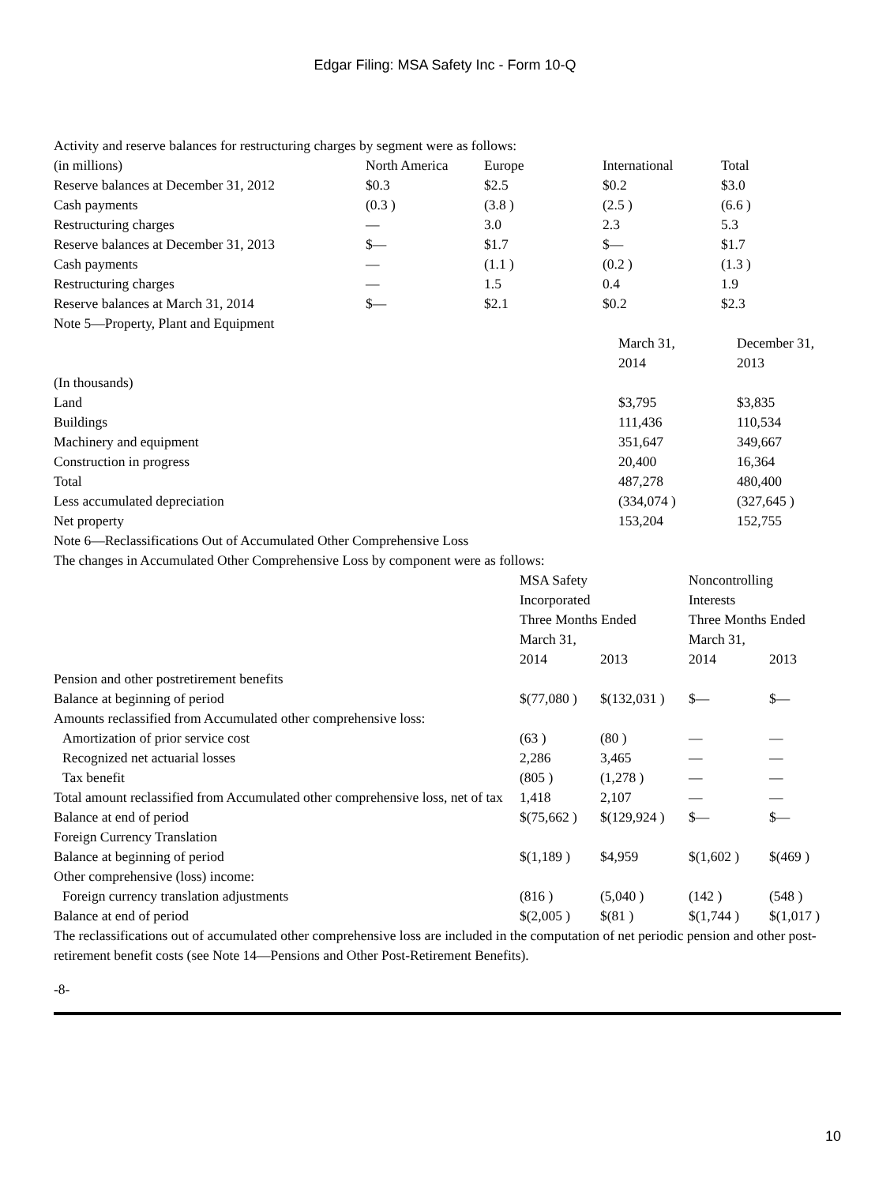Edgar Filing: MSA Safety Inc - Form 10-Q
Activity and reserve balances for restructuring charges by segment were as follows:
| (in millions) | North America | Europe | International | Total |
| Reserve balances at December 31, 2012 | $0.3 | $2.5 | $0.2 | $3.0 |
| Cash payments | (0.3 ) | (3.8 ) | (2.5 ) | (6.6 ) |
| Restructuring charges | — | 3.0 | 2.3 | 5.3 |
| Reserve balances at December 31, 2013 | $— | $1.7 | $— | $1.7 |
| Cash payments | — | (1.1 ) | (0.2 ) | (1.3 ) |
| Restructuring charges | — | 1.5 | 0.4 | 1.9 |
| Reserve balances at March 31, 2014 | $— | $2.1 | $0.2 | $2.3 |
Note 5—Property, Plant and Equipment
| | March 31, 2014 | December 31, 2013 |
| (In thousands) | | |
| Land | $3,795 | $3,835 |
| Buildings | 111,436 | 110,534 |
| Machinery and equipment | 351,647 | 349,667 |
| Construction in progress | 20,400 | 16,364 |
| Total | 487,278 | 480,400 |
| Less accumulated depreciation | (334,074 ) | (327,645 ) |
| Net property | 153,204 | 152,755 |
Note 6—Reclassifications Out of Accumulated Other Comprehensive Loss
The changes in Accumulated Other Comprehensive Loss by component were as follows:
| | MSA Safety Incorporated Three Months Ended March 31, | | Noncontrolling Interests Three Months Ended March 31, | |
| | 2014 | 2013 | 2014 | 2013 |
| Pension and other postretirement benefits | | | | |
| Balance at beginning of period | $(77,080 ) | $(132,031 ) | $— | $— |
| Amounts reclassified from Accumulated other comprehensive loss: | | | | |
| Amortization of prior service cost | (63 ) | (80 ) | — | — |
| Recognized net actuarial losses | 2,286 | 3,465 | — | — |
| Tax benefit | (805 ) | (1,278 ) | — | — |
| Total amount reclassified from Accumulated other comprehensive loss, net of tax | 1,418 | 2,107 | — | — |
| Balance at end of period | $(75,662 ) | $(129,924 ) | $— | $— |
| Foreign Currency Translation | | | | |
| Balance at beginning of period | $(1,189 ) | $4,959 | $(1,602 ) | $(469 ) |
| Other comprehensive (loss) income: | | | | |
| Foreign currency translation adjustments | (816 ) | (5,040 ) | (142 ) | (548 ) |
| Balance at end of period | $(2,005 ) | $(81 ) | $(1,744 ) | $(1,017 ) |
The reclassifications out of accumulated other comprehensive loss are included in the computation of net periodic pension and other post-retirement benefit costs (see Note 14—Pensions and Other Post-Retirement Benefits).
-8-
10